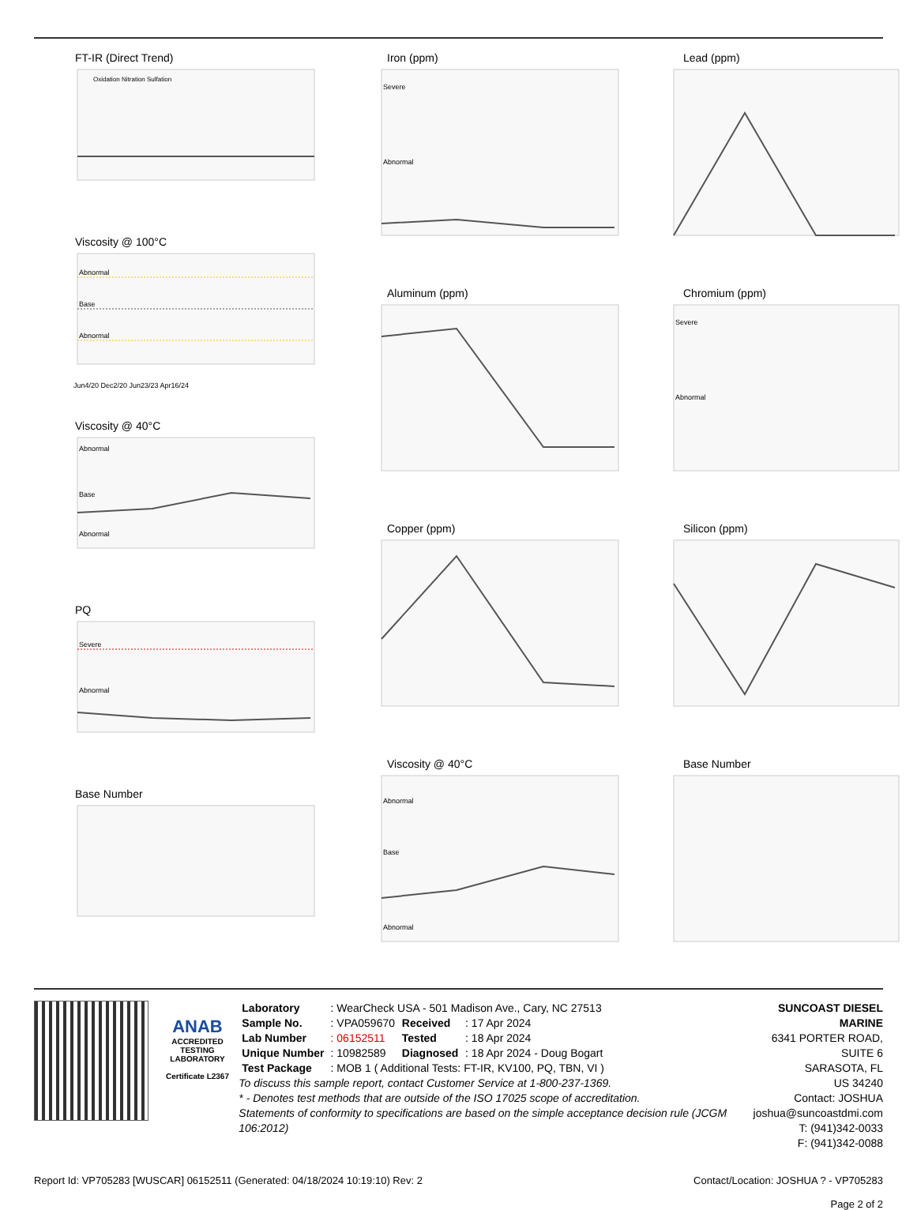FT-IR (Direct Trend)
Oxidation Nitration Sulfation
Viscosity @ 100°C
Abnormal
Base
Abnormal
Jun4/20 Dec2/20 Jun23/23 Apr16/24
Viscosity @ 40°C
Abnormal
Base
Abnormal
PQ
Severe
Abnormal
Base Number
Iron (ppm)
Severe
Abnormal
Aluminum (ppm)
Copper (ppm)
Viscosity @ 40°C
Abnormal
Base
Abnormal
Lead (ppm)
Chromium (ppm)
Severe
Abnormal
Silicon (ppm)
Base Number
ANAB
ACCREDITED
TESTING LABORATORY
Certificate L2367
| Laboratory | : WearCheck USA - 501 Madison Ave., Cary, NC 27513 | | |
| Sample No. | : VPA059670 | Received | : 17 Apr 2024 |
| Lab Number | : 06152511 | Tested | : 18 Apr 2024 |
| Unique Number | : 10982589 | Diagnosed | : 18 Apr 2024 - Doug Bogart |
| Test Package | : MOB 1 ( Additional Tests: FT-IR, KV100, PQ, TBN, VI ) | | |
To discuss this sample report, contact Customer Service at 1-800-237-1369.
* - Denotes test methods that are outside of the ISO 17025 scope of accreditation.
Statements of conformity to specifications are based on the simple acceptance decision rule (JCGM 106:2012)
SUNCOAST DIESEL MARINE
6341 PORTER ROAD, SUITE 6
SARASOTA, FL
US 34240
Contact: JOSHUA
joshua@suncoastdmi.com
T: (941)342-0033
F: (941)342-0088
Report Id: VP705283 [WUSCAR] 06152511 (Generated: 04/18/2024 10:19:10) Rev: 2 Contact/Location: JOSHUA ? - VP705283
Page 2 of 2